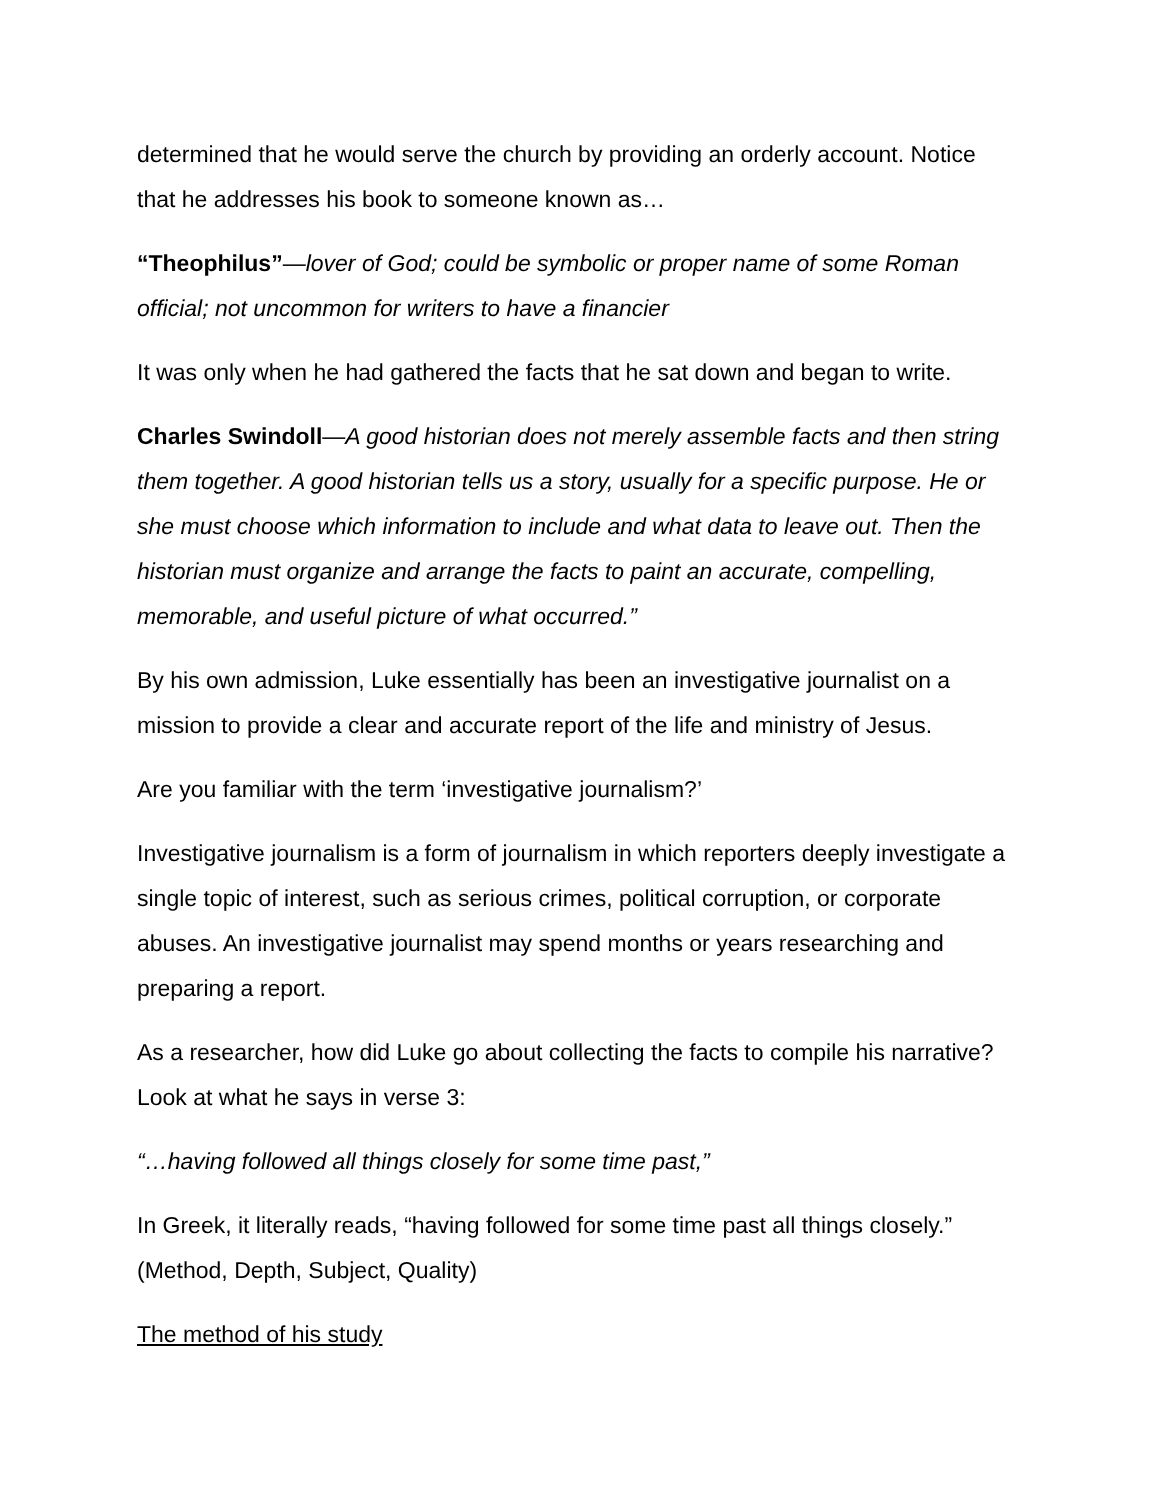determined that he would serve the church by providing an orderly account. Notice that he addresses his book to someone known as…
“Theophilus”—lover of God; could be symbolic or proper name of some Roman official; not uncommon for writers to have a financier
It was only when he had gathered the facts that he sat down and began to write.
Charles Swindoll—A good historian does not merely assemble facts and then string them together. A good historian tells us a story, usually for a specific purpose. He or she must choose which information to include and what data to leave out. Then the historian must organize and arrange the facts to paint an accurate, compelling, memorable, and useful picture of what occurred.”
By his own admission, Luke essentially has been an investigative journalist on a mission to provide a clear and accurate report of the life and ministry of Jesus.
Are you familiar with the term ‘investigative journalism?’
Investigative journalism is a form of journalism in which reporters deeply investigate a single topic of interest, such as serious crimes, political corruption, or corporate abuses. An investigative journalist may spend months or years researching and preparing a report.
As a researcher, how did Luke go about collecting the facts to compile his narrative? Look at what he says in verse 3:
“…having followed all things closely for some time past,”
In Greek, it literally reads, “having followed for some time past all things closely.” (Method, Depth, Subject, Quality)
The method of his study